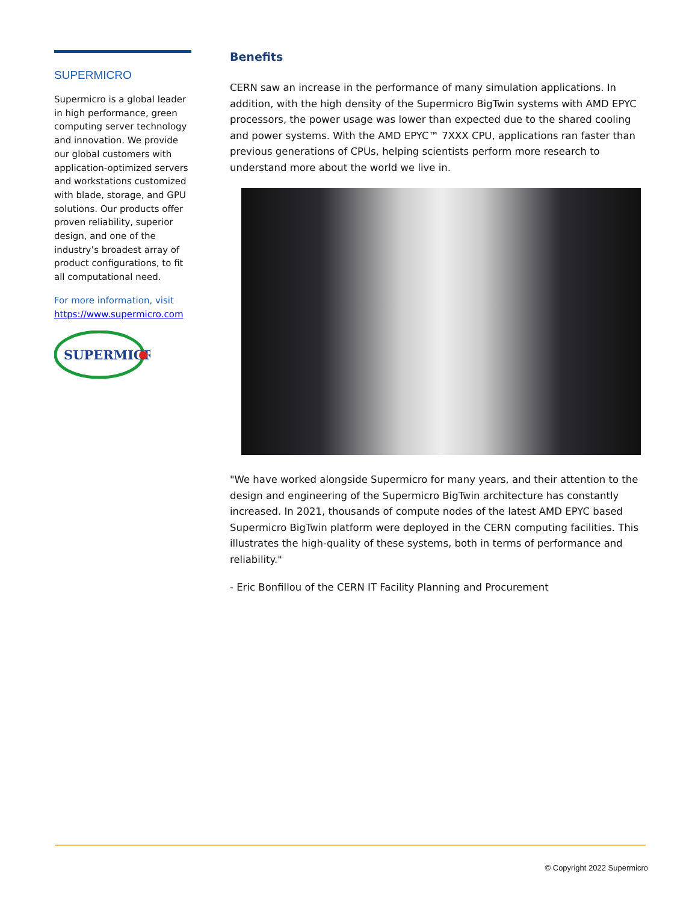SUPERMICRO
Supermicro is a global leader in high performance, green computing server technology and innovation. We provide our global customers with application-optimized servers and workstations customized with blade, storage, and GPU solutions. Our products offer proven reliability, superior design, and one of the industry’s broadest array of product configurations, to fit all computational need.
For more information, visit https://www.supermicro.com
SUPERMICR
Benefits
CERN saw an increase in the performance of many simulation applications. In addition, with the high density of the Supermicro BigTwin systems with AMD EPYC processors, the power usage was lower than expected due to the shared cooling and power systems. With the AMD EPYC™ 7XXX CPU, applications ran faster than previous generations of CPUs, helping scientists perform more research to understand more about the world we live in.
"We have worked alongside Supermicro for many years, and their attention to the design and engineering of the Supermicro BigTwin architecture has constantly increased. In 2021, thousands of compute nodes of the latest AMD EPYC based Supermicro BigTwin platform were deployed in the CERN computing facilities. This illustrates the high-quality of these systems, both in terms of performance and reliability."
- Eric Bonfillou of the CERN IT Facility Planning and Procurement
© Copyright 2022 Supermicro